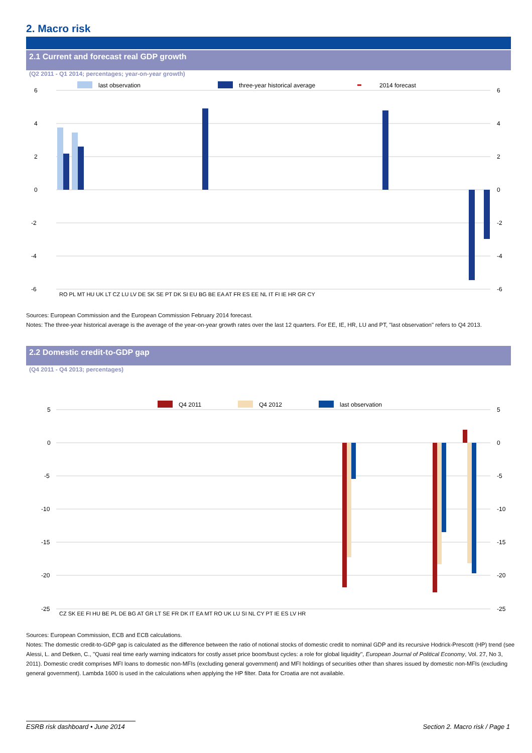2. Macro risk
2.1 Current and forecast real GDP growth
(Q2 2011 - Q1 2014; percentages; year-on-year growth)
last observation
three-year historical average
2014 forecast
6
4
2
0
-2
-4
-6
6
4
2
0
-2
-4
-6
RO PL MT HU UK LT CZ LU LV DE SK SE PT DK SI EU BG BE EA AT FR ES EE NL IT FI IE HR GR CY
Sources: European Commission and the European Commission February 2014 forecast.
Notes: The three-year historical average is the average of the year-on-year growth rates over the last 12 quarters. For EE, IE, HR, LU and PT, "last observation" refers to Q4 2013.
2.2 Domestic credit-to-GDP gap
(Q4 2011 - Q4 2013; percentages)
Q4 2011
Q4 2012
last observation
5
0
-5
-10
-15
-20
-25
5
0
-5
-10
-15
-20
-25
CZ SK EE FI HU BE PL DE BG AT GR LT SE FR DK IT EA MT RO UK LU SI NL CY PT IE ES LV HR
Sources: European Commission, ECB and ECB calculations.
Notes: The domestic credit-to-GDP gap is calculated as the difference between the ratio of notional stocks of domestic credit to nominal GDP and its recursive Hodrick-Prescott (HP) trend (see Alessi, L. and Detken, C., ''Quasi real time early warning indicators for costly asset price boom/bust cycles: a role for global liquidity'', European Journal of Political Economy, Vol. 27, No 3, 2011). Domestic credit comprises MFI loans to domestic non-MFIs (excluding general government) and MFI holdings of securities other than shares issued by domestic non-MFIs (excluding general government). Lambda 1600 is used in the calculations when applying the HP filter. Data for Croatia are not available.
ESRB risk dashboard • June 2014
Section 2. Macro risk / Page 1